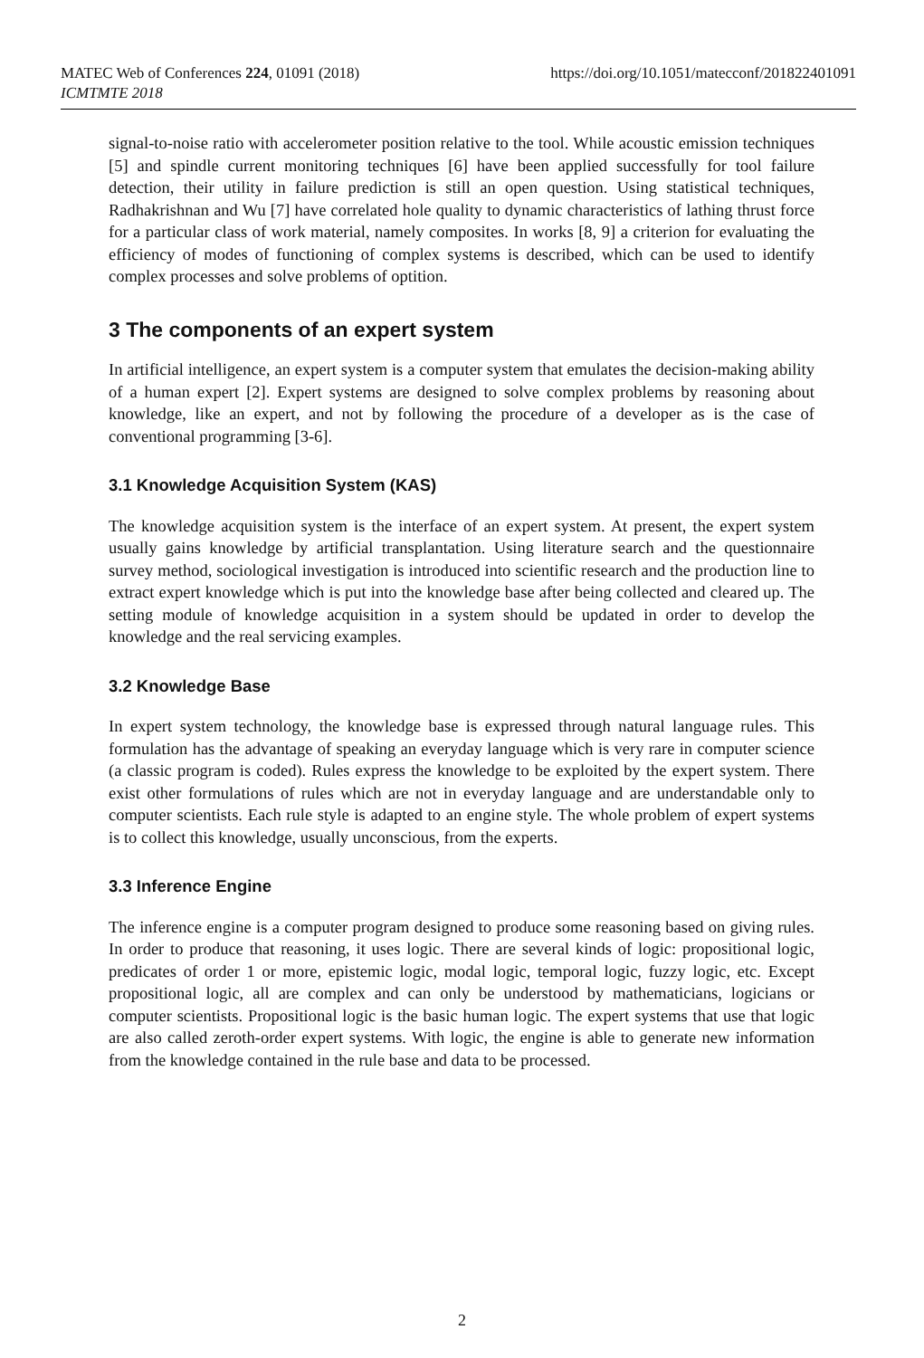MATEC Web of Conferences 224, 01091 (2018)
ICMTMTE 2018
https://doi.org/10.1051/matecconf/201822401091
signal-to-noise ratio with accelerometer position relative to the tool. While acoustic emission techniques [5] and spindle current monitoring techniques [6] have been applied successfully for tool failure detection, their utility in failure prediction is still an open question. Using statistical techniques, Radhakrishnan and Wu [7] have correlated hole quality to dynamic characteristics of lathing thrust force for a particular class of work material, namely composites. In works [8, 9] a criterion for evaluating the efficiency of modes of functioning of complex systems is described, which can be used to identify complex processes and solve problems of optition.
3 The components of an expert system
In artificial intelligence, an expert system is a computer system that emulates the decision-making ability of a human expert [2]. Expert systems are designed to solve complex problems by reasoning about knowledge, like an expert, and not by following the procedure of a developer as is the case of conventional programming [3-6].
3.1 Knowledge Acquisition System (KAS)
The knowledge acquisition system is the interface of an expert system. At present, the expert system usually gains knowledge by artificial transplantation. Using literature search and the questionnaire survey method, sociological investigation is introduced into scientific research and the production line to extract expert knowledge which is put into the knowledge base after being collected and cleared up. The setting module of knowledge acquisition in a system should be updated in order to develop the knowledge and the real servicing examples.
3.2 Knowledge Base
In expert system technology, the knowledge base is expressed through natural language rules. This formulation has the advantage of speaking an everyday language which is very rare in computer science (a classic program is coded). Rules express the knowledge to be exploited by the expert system. There exist other formulations of rules which are not in everyday language and are understandable only to computer scientists. Each rule style is adapted to an engine style. The whole problem of expert systems is to collect this knowledge, usually unconscious, from the experts.
3.3 Inference Engine
The inference engine is a computer program designed to produce some reasoning based on giving rules. In order to produce that reasoning, it uses logic. There are several kinds of logic: propositional logic, predicates of order 1 or more, epistemic logic, modal logic, temporal logic, fuzzy logic, etc. Except propositional logic, all are complex and can only be understood by mathematicians, logicians or computer scientists. Propositional logic is the basic human logic. The expert systems that use that logic are also called zeroth-order expert systems. With logic, the engine is able to generate new information from the knowledge contained in the rule base and data to be processed.
2